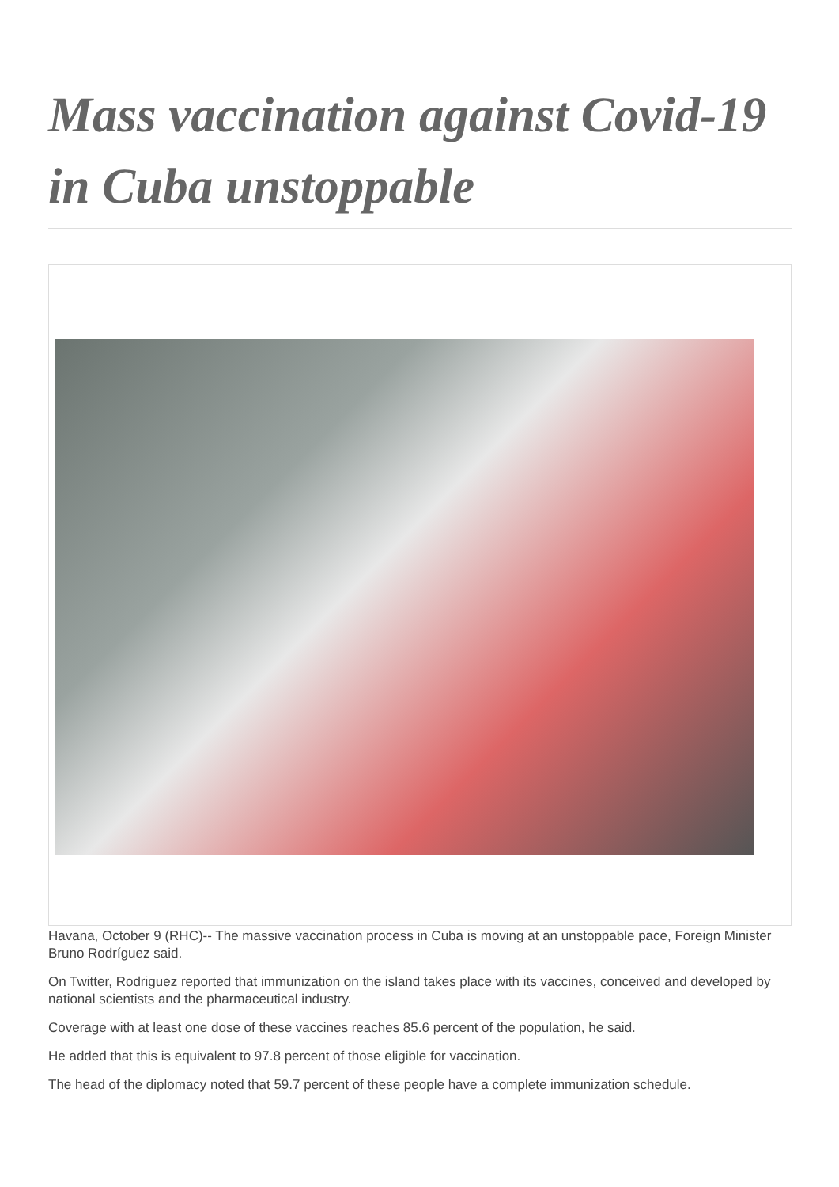Mass vaccination against Covid-19 in Cuba unstoppable
Havana, October 9 (RHC)-- The massive vaccination process in Cuba is moving at an unstoppable pace, Foreign Minister Bruno Rodríguez said.
On Twitter, Rodriguez reported that immunization on the island takes place with its vaccines, conceived and developed by national scientists and the pharmaceutical industry.
Coverage with at least one dose of these vaccines reaches 85.6 percent of the population, he said.
He added that this is equivalent to 97.8 percent of those eligible for vaccination.
The head of the diplomacy noted that 59.7 percent of these people have a complete immunization schedule.